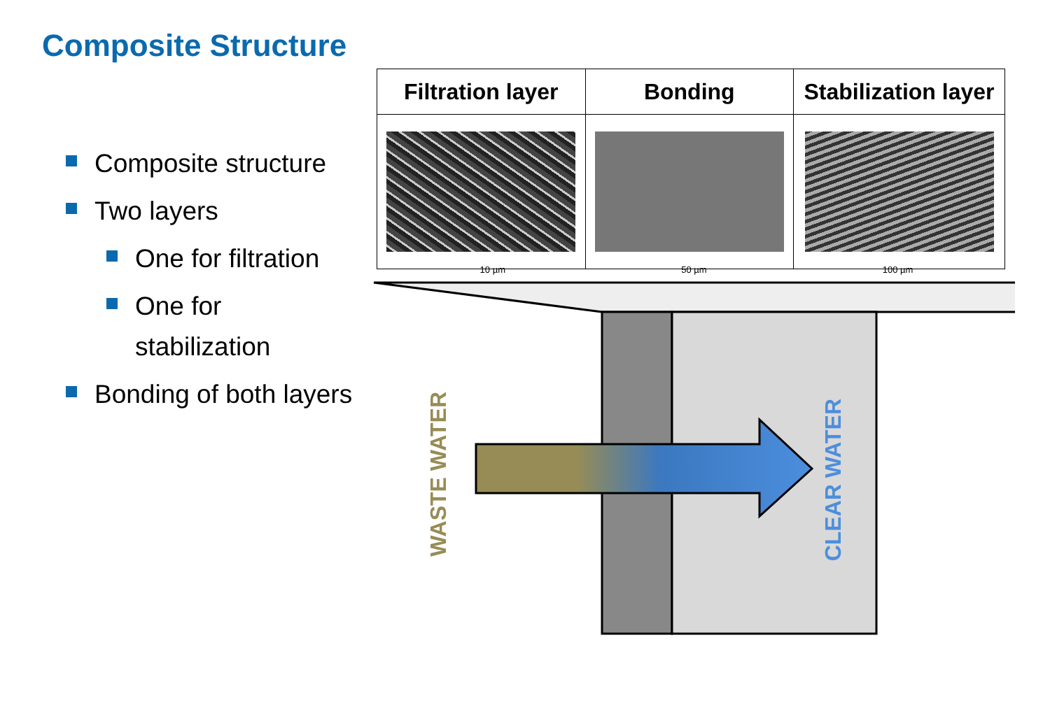Composite Structure
Composite structure
Two layers
One for filtration
One for stabilization
Bonding of both layers
| Filtration layer | Bonding | Stabilization layer |
| --- | --- | --- |
10 µm 50 µm 100 µm
WASTE WATER
CLEAR WATER